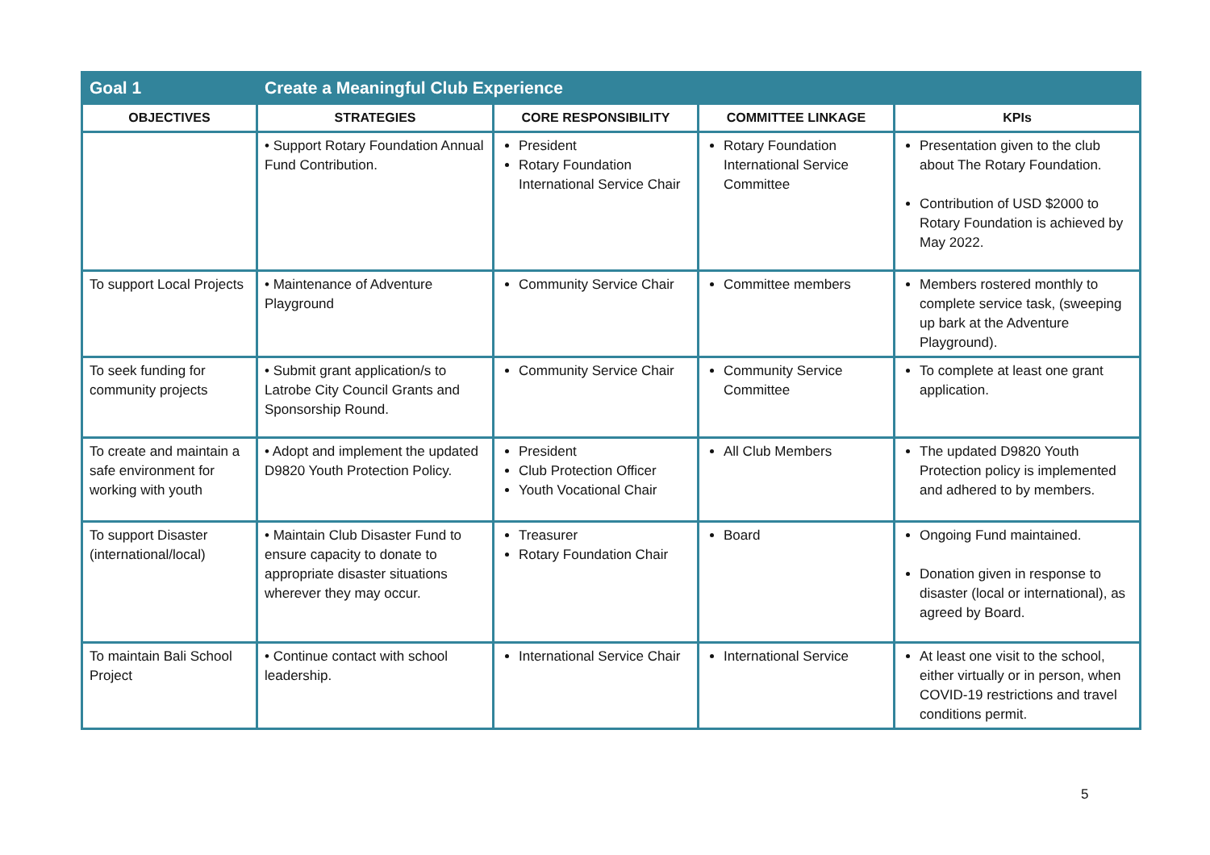| Goal 1 | Create a Meaningful Club Experience | | | |
| OBJECTIVES | STRATEGIES | CORE RESPONSIBILITY | COMMITTEE LINKAGE | KPIs |
| | • Support Rotary Foundation Annual Fund Contribution. | President Rotary Foundation International Service Chair | Rotary Foundation International Service Committee | Presentation given to the club about The Rotary Foundation. Contribution of USD $2000 to Rotary Foundation is achieved by May 2022. |
| To support Local Projects | • Maintenance of Adventure Playground | Community Service Chair | Committee members | Members rostered monthly to complete service task, (sweeping up bark at the Adventure Playground). |
| To seek funding for community projects | • Submit grant application/s to Latrobe City Council Grants and Sponsorship Round. | Community Service Chair | Community Service Committee | To complete at least one grant application. |
| To create and maintain a safe environment for working with youth | • Adopt and implement the updated D9820 Youth Protection Policy. | President Club Protection Officer Youth Vocational Chair | All Club Members | The updated D9820 Youth Protection policy is implemented and adhered to by members. |
| To support Disaster (international/local) | • Maintain Club Disaster Fund to ensure capacity to donate to appropriate disaster situations wherever they may occur. | Treasurer Rotary Foundation Chair | Board | Ongoing Fund maintained. Donation given in response to disaster (local or international), as agreed by Board. |
| To maintain Bali School Project | • Continue contact with school leadership. | International Service Chair | International Service | At least one visit to the school, either virtually or in person, when COVID-19 restrictions and travel conditions permit. |
5